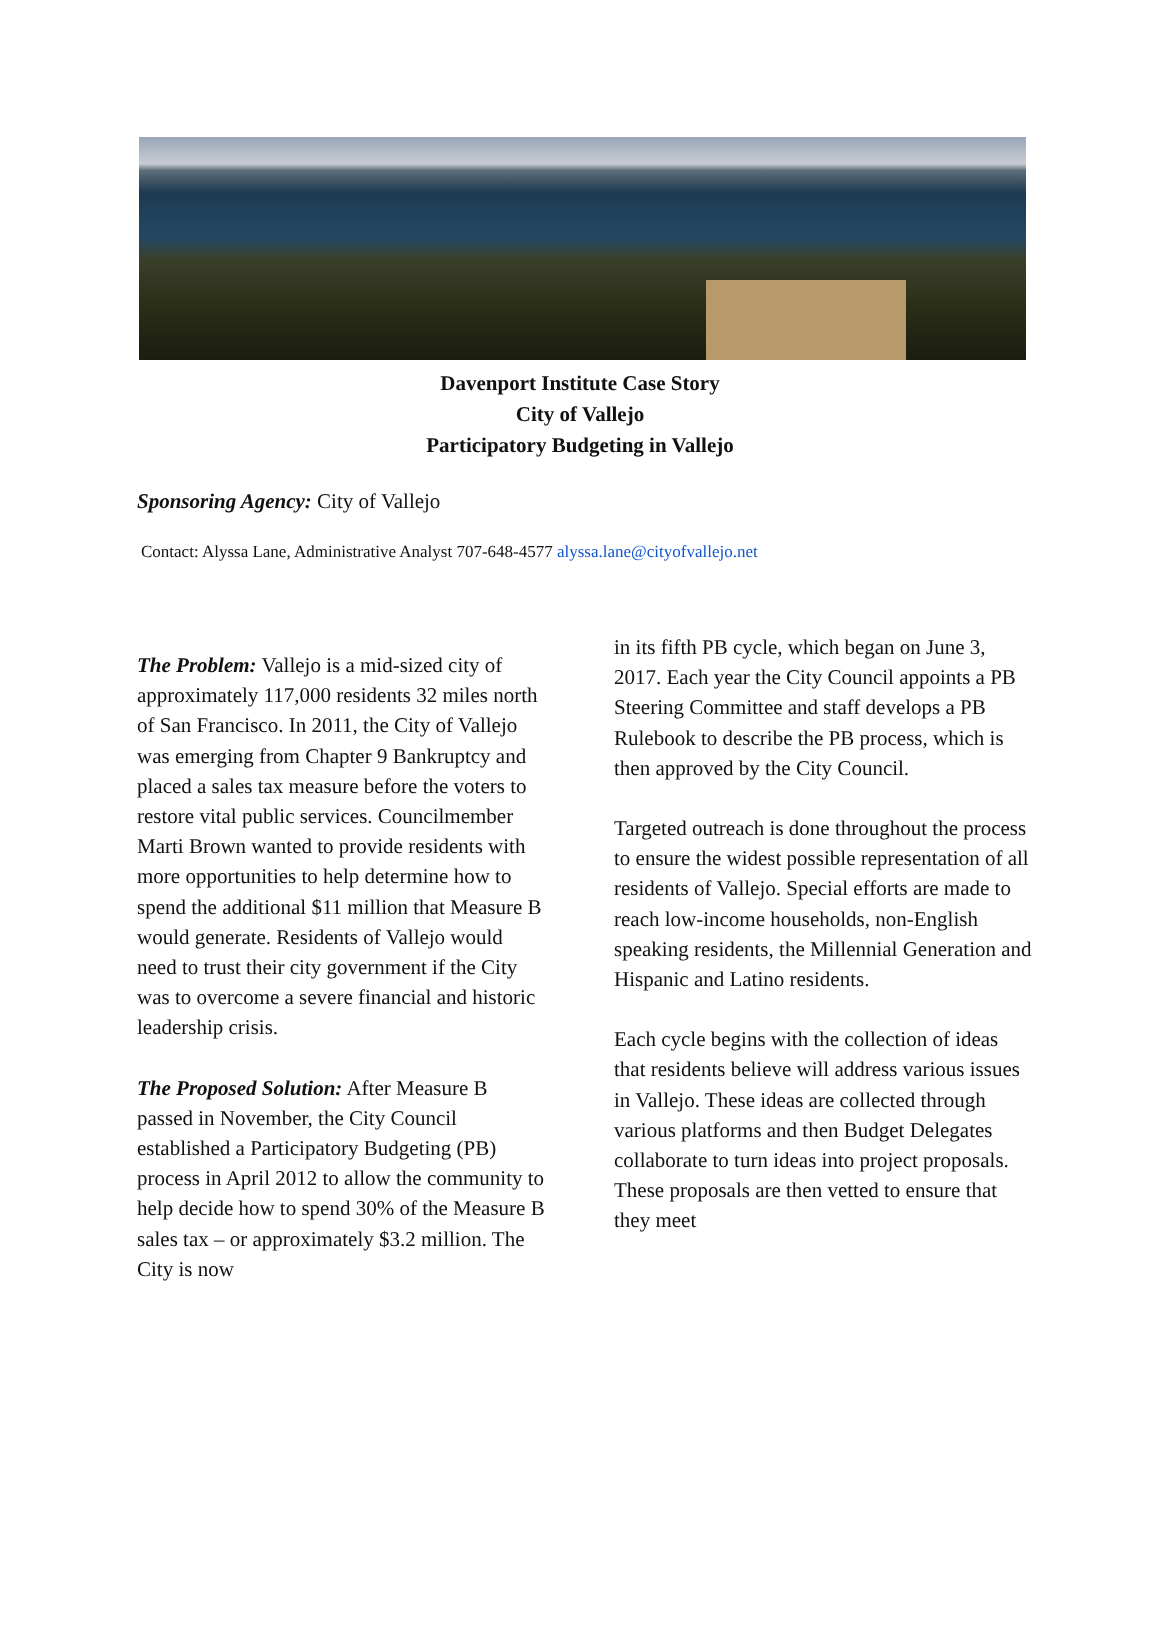Davenport Institute Case Story
City of Vallejo
Participatory Budgeting in Vallejo
Sponsoring Agency: City of Vallejo
Contact: Alyssa Lane, Administrative Analyst 707-648-4577 alyssa.lane@cityofvallejo.net
The Problem: Vallejo is a mid-sized city of approximately 117,000 residents 32 miles north of San Francisco. In 2011, the City of Vallejo was emerging from Chapter 9 Bankruptcy and placed a sales tax measure before the voters to restore vital public services. Councilmember Marti Brown wanted to provide residents with more opportunities to help determine how to spend the additional $11 million that Measure B would generate. Residents of Vallejo would need to trust their city government if the City was to overcome a severe financial and historic leadership crisis.
The Proposed Solution: After Measure B passed in November, the City Council established a Participatory Budgeting (PB) process in April 2012 to allow the community to help decide how to spend 30% of the Measure B sales tax – or approximately $3.2 million. The City is now
in its fifth PB cycle, which began on June 3, 2017. Each year the City Council appoints a PB Steering Committee and staff develops a PB Rulebook to describe the PB process, which is then approved by the City Council.
Targeted outreach is done throughout the process to ensure the widest possible representation of all residents of Vallejo. Special efforts are made to reach low-income households, non-English speaking residents, the Millennial Generation and Hispanic and Latino residents.
Each cycle begins with the collection of ideas that residents believe will address various issues in Vallejo. These ideas are collected through various platforms and then Budget Delegates collaborate to turn ideas into project proposals. These proposals are then vetted to ensure that they meet